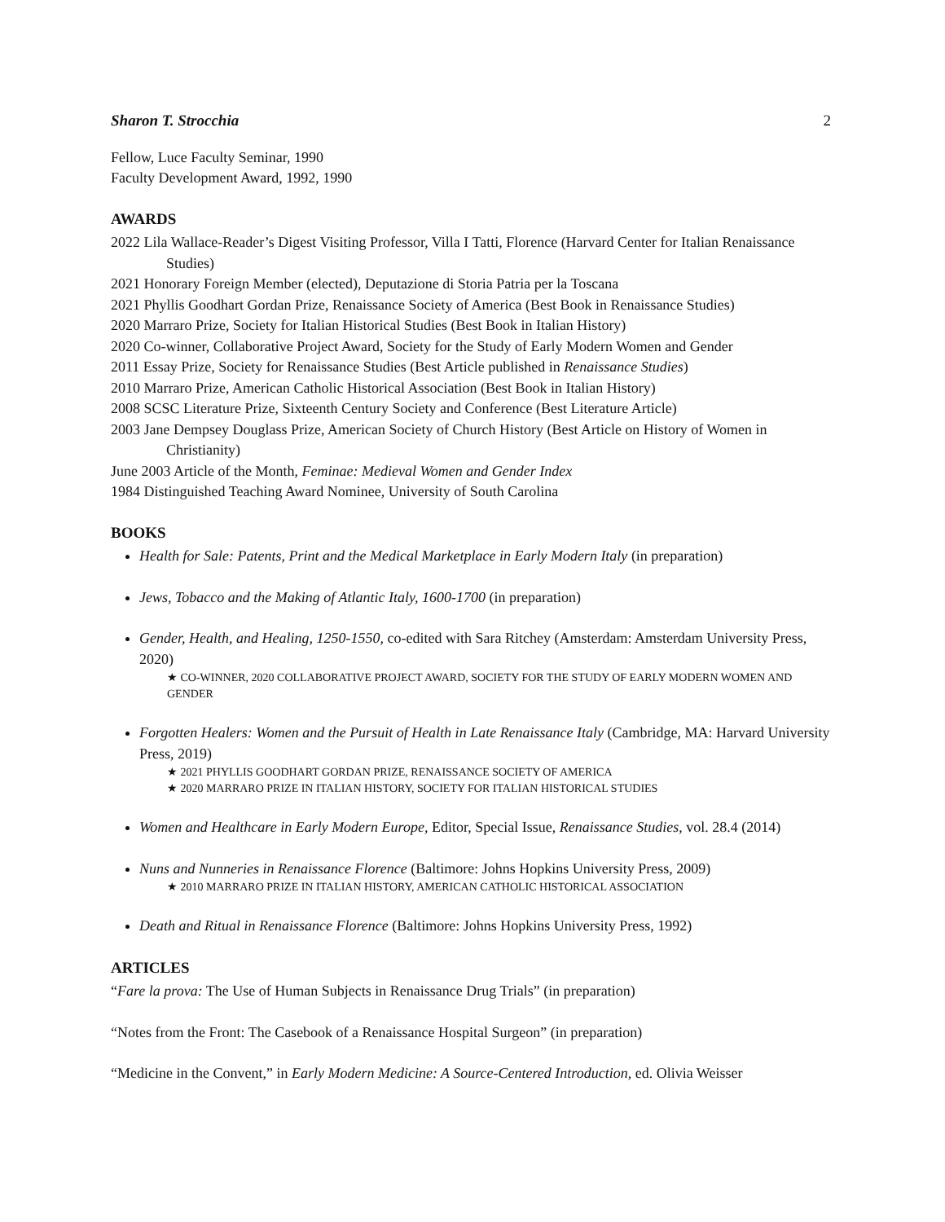Sharon T. Strocchia 2
Fellow, Luce Faculty Seminar, 1990
Faculty Development Award, 1992, 1990
AWARDS
2022 Lila Wallace-Reader’s Digest Visiting Professor, Villa I Tatti, Florence (Harvard Center for Italian Renaissance Studies)
2021 Honorary Foreign Member (elected), Deputazione di Storia Patria per la Toscana
2021 Phyllis Goodhart Gordan Prize, Renaissance Society of America (Best Book in Renaissance Studies)
2020 Marraro Prize, Society for Italian Historical Studies (Best Book in Italian History)
2020 Co-winner, Collaborative Project Award, Society for the Study of Early Modern Women and Gender
2011 Essay Prize, Society for Renaissance Studies (Best Article published in Renaissance Studies)
2010 Marraro Prize, American Catholic Historical Association (Best Book in Italian History)
2008 SCSC Literature Prize, Sixteenth Century Society and Conference (Best Literature Article)
2003 Jane Dempsey Douglass Prize, American Society of Church History (Best Article on History of Women in Christianity)
June 2003 Article of the Month, Feminae: Medieval Women and Gender Index
1984 Distinguished Teaching Award Nominee, University of South Carolina
BOOKS
Health for Sale: Patents, Print and the Medical Marketplace in Early Modern Italy (in preparation)
Jews, Tobacco and the Making of Atlantic Italy, 1600-1700 (in preparation)
Gender, Health, and Healing, 1250-1550, co-edited with Sara Ritchey (Amsterdam: Amsterdam University Press, 2020)
★ CO-WINNER, 2020 COLLABORATIVE PROJECT AWARD, SOCIETY FOR THE STUDY OF EARLY MODERN WOMEN AND GENDER
Forgotten Healers: Women and the Pursuit of Health in Late Renaissance Italy (Cambridge, MA: Harvard University Press, 2019)
★ 2021 PHYLLIS GOODHART GORDAN PRIZE, RENAISSANCE SOCIETY OF AMERICA
★ 2020 MARRARO PRIZE IN ITALIAN HISTORY, SOCIETY FOR ITALIAN HISTORICAL STUDIES
Women and Healthcare in Early Modern Europe, Editor, Special Issue, Renaissance Studies, vol. 28.4 (2014)
Nuns and Nunneries in Renaissance Florence (Baltimore: Johns Hopkins University Press, 2009)
★ 2010 MARRARO PRIZE IN ITALIAN HISTORY, AMERICAN CATHOLIC HISTORICAL ASSOCIATION
Death and Ritual in Renaissance Florence (Baltimore: Johns Hopkins University Press, 1992)
ARTICLES
“Fare la prova: The Use of Human Subjects in Renaissance Drug Trials” (in preparation)
“Notes from the Front: The Casebook of a Renaissance Hospital Surgeon” (in preparation)
“Medicine in the Convent,” in Early Modern Medicine: A Source-Centered Introduction, ed. Olivia Weisser